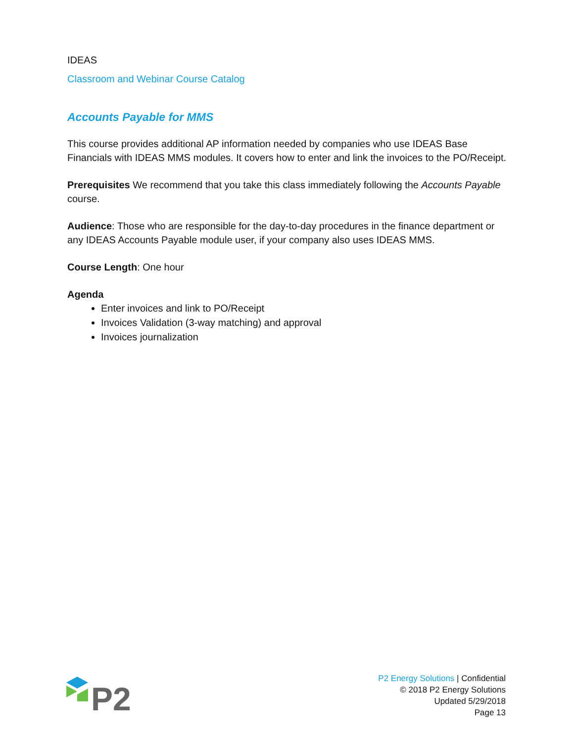IDEAS
Classroom and Webinar Course Catalog
Accounts Payable for MMS
This course provides additional AP information needed by companies who use IDEAS Base Financials with IDEAS MMS modules. It covers how to enter and link the invoices to the PO/Receipt.
Prerequisites We recommend that you take this class immediately following the Accounts Payable course.
Audience: Those who are responsible for the day-to-day procedures in the finance department or any IDEAS Accounts Payable module user, if your company also uses IDEAS MMS.
Course Length: One hour
Agenda
Enter invoices and link to PO/Receipt
Invoices Validation (3-way matching) and approval
Invoices journalization
P2
P2 Energy Solutions | Confidential
© 2018 P2 Energy Solutions
Updated 5/29/2018
Page 13